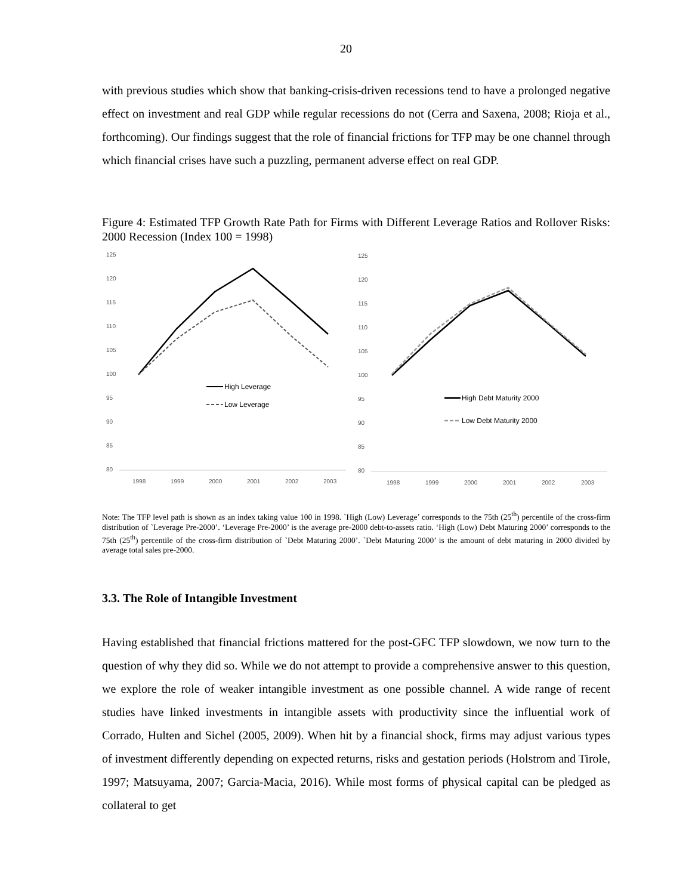20
with previous studies which show that banking-crisis-driven recessions tend to have a prolonged negative effect on investment and real GDP while regular recessions do not (Cerra and Saxena, 2008; Rioja et al., forthcoming). Our findings suggest that the role of financial frictions for TFP may be one channel through which financial crises have such a puzzling, permanent adverse effect on real GDP.
Figure 4: Estimated TFP Growth Rate Path for Firms with Different Leverage Ratios and Rollover Risks: 2000 Recession (Index 100 = 1998)
125
120
115
110
105
100
95
90
85
80
1998
1999
2000
2001
2002
2003
High Leverage
Low Leverage
125
120
115
110
105
100
95
90
85
80
1998
1999
2000
2001
2002
2003
High Debt Maturity 2000
Low Debt Maturity 2000
Note: The TFP level path is shown as an index taking value 100 in 1998. `High (Low) Leverage’ corresponds to the 75th (25<sup>th</sup>) percentile of the cross-firm distribution of `Leverage Pre-2000’. ‘Leverage Pre-2000’ is the average pre-2000 debt-to-assets ratio. ‘High (Low) Debt Maturing 2000’ corresponds to the 75th (25<sup>th</sup>) percentile of the cross-firm distribution of `Debt Maturing 2000’. `Debt Maturing 2000’ is the amount of debt maturing in 2000 divided by average total sales pre-2000.
3.3. The Role of Intangible Investment
Having established that financial frictions mattered for the post-GFC TFP slowdown, we now turn to the question of why they did so. While we do not attempt to provide a comprehensive answer to this question, we explore the role of weaker intangible investment as one possible channel. A wide range of recent studies have linked investments in intangible assets with productivity since the influential work of Corrado, Hulten and Sichel (2005, 2009). When hit by a financial shock, firms may adjust various types of investment differently depending on expected returns, risks and gestation periods (Holstrom and Tirole, 1997; Matsuyama, 2007; Garcia-Macia, 2016). While most forms of physical capital can be pledged as collateral to get